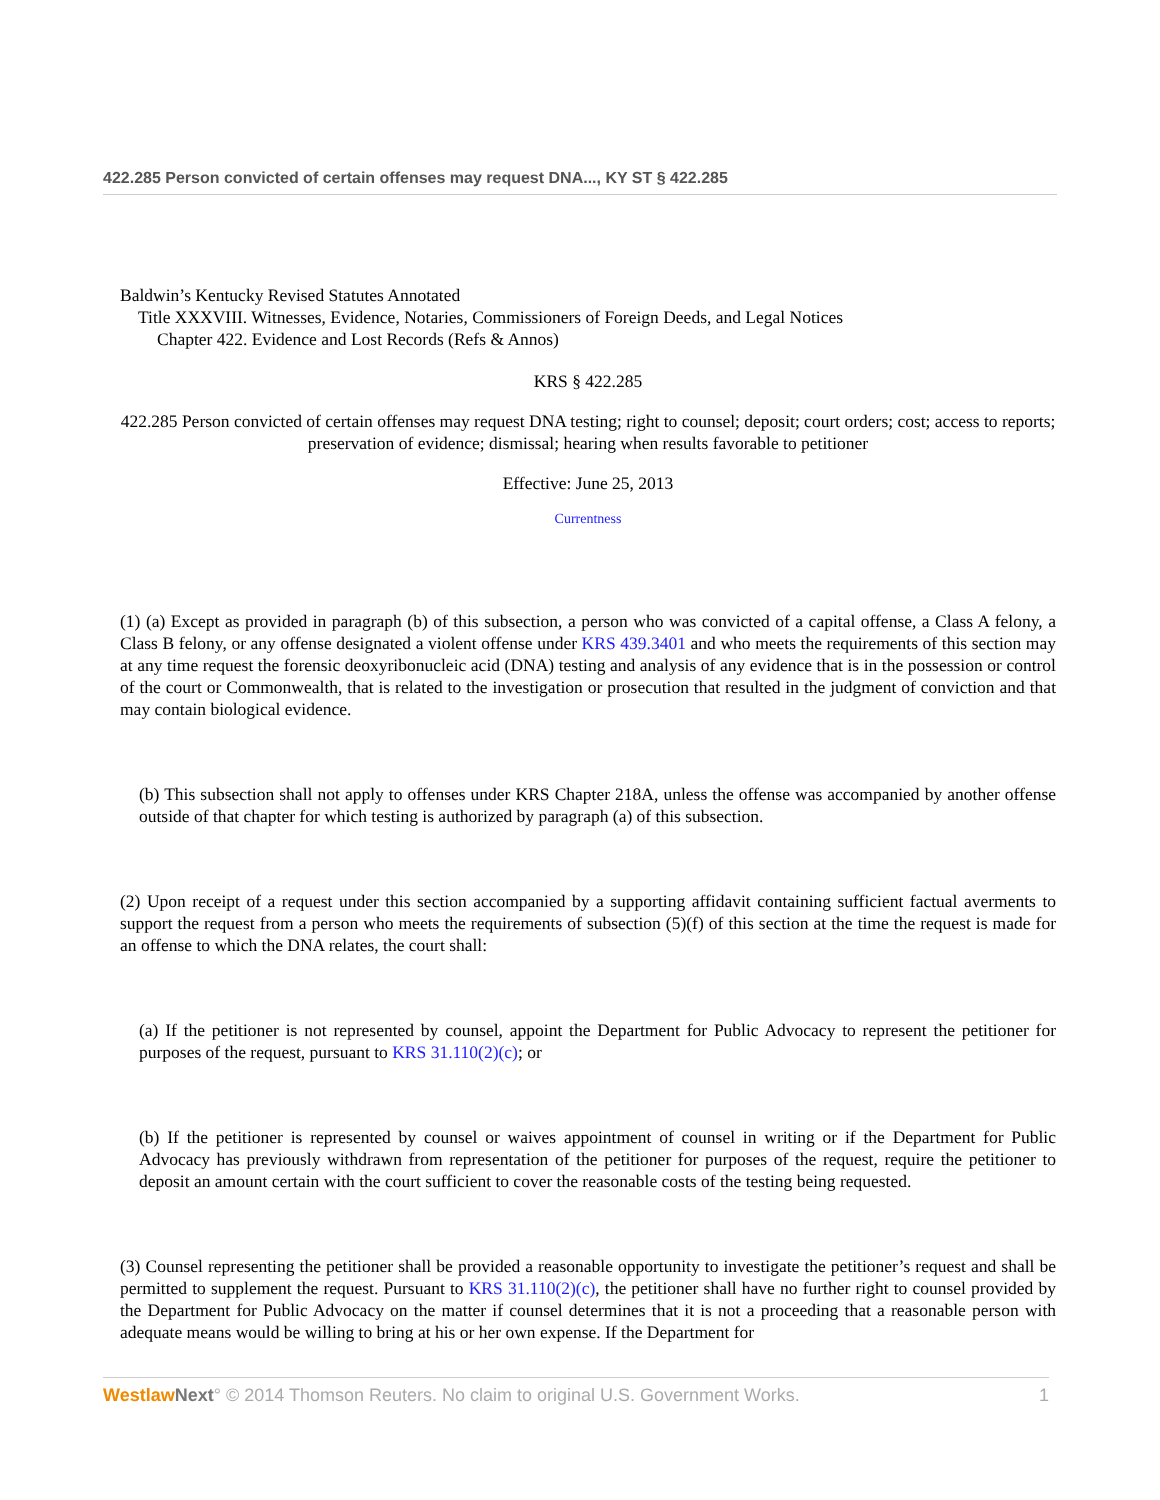422.285 Person convicted of certain offenses may request DNA..., KY ST § 422.285
Baldwin’s Kentucky Revised Statutes Annotated
Title XXXVIII. Witnesses, Evidence, Notaries, Commissioners of Foreign Deeds, and Legal Notices
Chapter 422. Evidence and Lost Records (Refs & Annos)
KRS § 422.285
422.285 Person convicted of certain offenses may request DNA testing; right to counsel; deposit; court orders; cost; access to reports; preservation of evidence; dismissal; hearing when results favorable to petitioner
Effective: June 25, 2013
Currentness
(1) (a) Except as provided in paragraph (b) of this subsection, a person who was convicted of a capital offense, a Class A felony, a Class B felony, or any offense designated a violent offense under KRS 439.3401 and who meets the requirements of this section may at any time request the forensic deoxyribonucleic acid (DNA) testing and analysis of any evidence that is in the possession or control of the court or Commonwealth, that is related to the investigation or prosecution that resulted in the judgment of conviction and that may contain biological evidence.
(b) This subsection shall not apply to offenses under KRS Chapter 218A, unless the offense was accompanied by another offense outside of that chapter for which testing is authorized by paragraph (a) of this subsection.
(2) Upon receipt of a request under this section accompanied by a supporting affidavit containing sufficient factual averments to support the request from a person who meets the requirements of subsection (5)(f) of this section at the time the request is made for an offense to which the DNA relates, the court shall:
(a) If the petitioner is not represented by counsel, appoint the Department for Public Advocacy to represent the petitioner for purposes of the request, pursuant to KRS 31.110(2)(c); or
(b) If the petitioner is represented by counsel or waives appointment of counsel in writing or if the Department for Public Advocacy has previously withdrawn from representation of the petitioner for purposes of the request, require the petitioner to deposit an amount certain with the court sufficient to cover the reasonable costs of the testing being requested.
(3) Counsel representing the petitioner shall be provided a reasonable opportunity to investigate the petitioner’s request and shall be permitted to supplement the request. Pursuant to KRS 31.110(2)(c), the petitioner shall have no further right to counsel provided by the Department for Public Advocacy on the matter if counsel determines that it is not a proceeding that a reasonable person with adequate means would be willing to bring at his or her own expense. If the Department for
Westlaw Next° © 2014 Thomson Reuters. No claim to original U.S. Government Works. 1